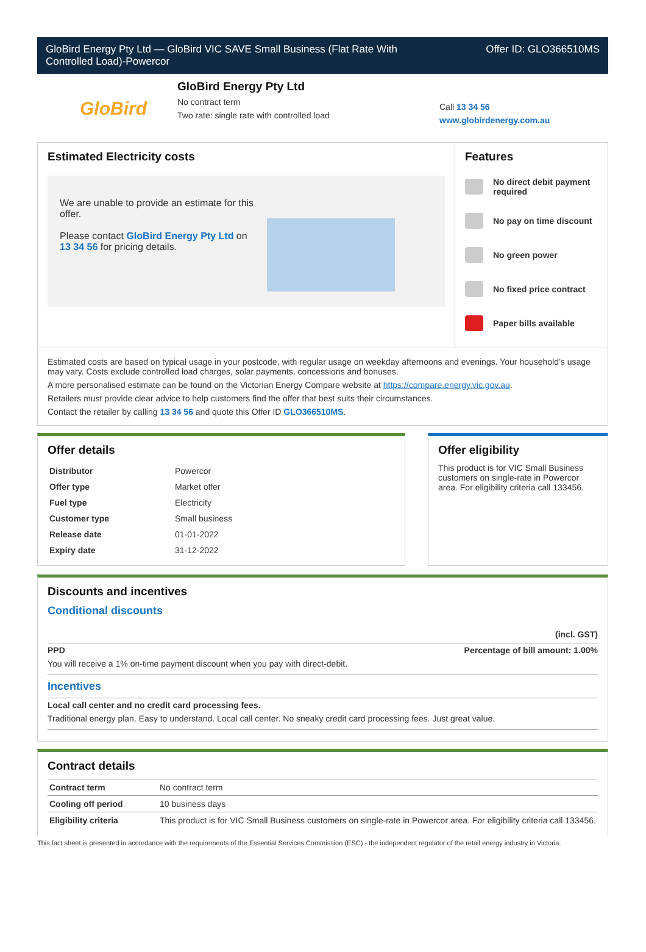GloBird Energy Pty Ltd — GloBird VIC SAVE Small Business (Flat Rate With
Controlled Load)-Powercor
Offer ID: GLO366510MS
GloBird
GloBird Energy Pty Ltd
No contract term
Two rate: single rate with controlled load
Call 13 34 56
www.globirdenergy.com.au
Estimated Electricity costs
We are unable to provide an estimate for this offer.
Please contact GloBird Energy Pty Ltd on 13 34 56 for pricing details.
Features
No direct debit payment
required
No pay on time discount
No green power
No fixed price contract
Paper bills available
Estimated costs are based on typical usage in your postcode, with regular usage on weekday afternoons and evenings. Your household’s usage may vary. Costs exclude controlled load charges, solar payments, concessions and bonuses.
A more personalised estimate can be found on the Victorian Energy Compare website at https://compare.energy.vic.gov.au.
Retailers must provide clear advice to help customers find the offer that best suits their circumstances.
Contact the retailer by calling 13 34 56 and quote this Offer ID GLO366510MS.
Offer details
| Distributor | Powercor |
| Offer type | Market offer |
| Fuel type | Electricity |
| Customer type | Small business |
| Release date | 01-01-2022 |
| Expiry date | 31-12-2022 |
Offer eligibility
This product is for VIC Small Business customers on single-rate in Powercor area. For eligibility criteria call 133456.
Discounts and incentives
Conditional discounts
(incl. GST)
PPD Percentage of bill amount: 1.00%
You will receive a 1% on-time payment discount when you pay with direct-debit.
Incentives
Local call center and no credit card processing fees.
Traditional energy plan. Easy to understand. Local call center. No sneaky credit card processing fees. Just great value.
Contract details
| Contract term | No contract term |
| Cooling off period | 10 business days |
| Eligibility criteria | This product is for VIC Small Business customers on single-rate in Powercor area. For eligibility criteria call 133456. |
This fact sheet is presented in accordance with the requirements of the Essential Services Commission (ESC) - the independent regulator of the retail energy industry in Victoria.